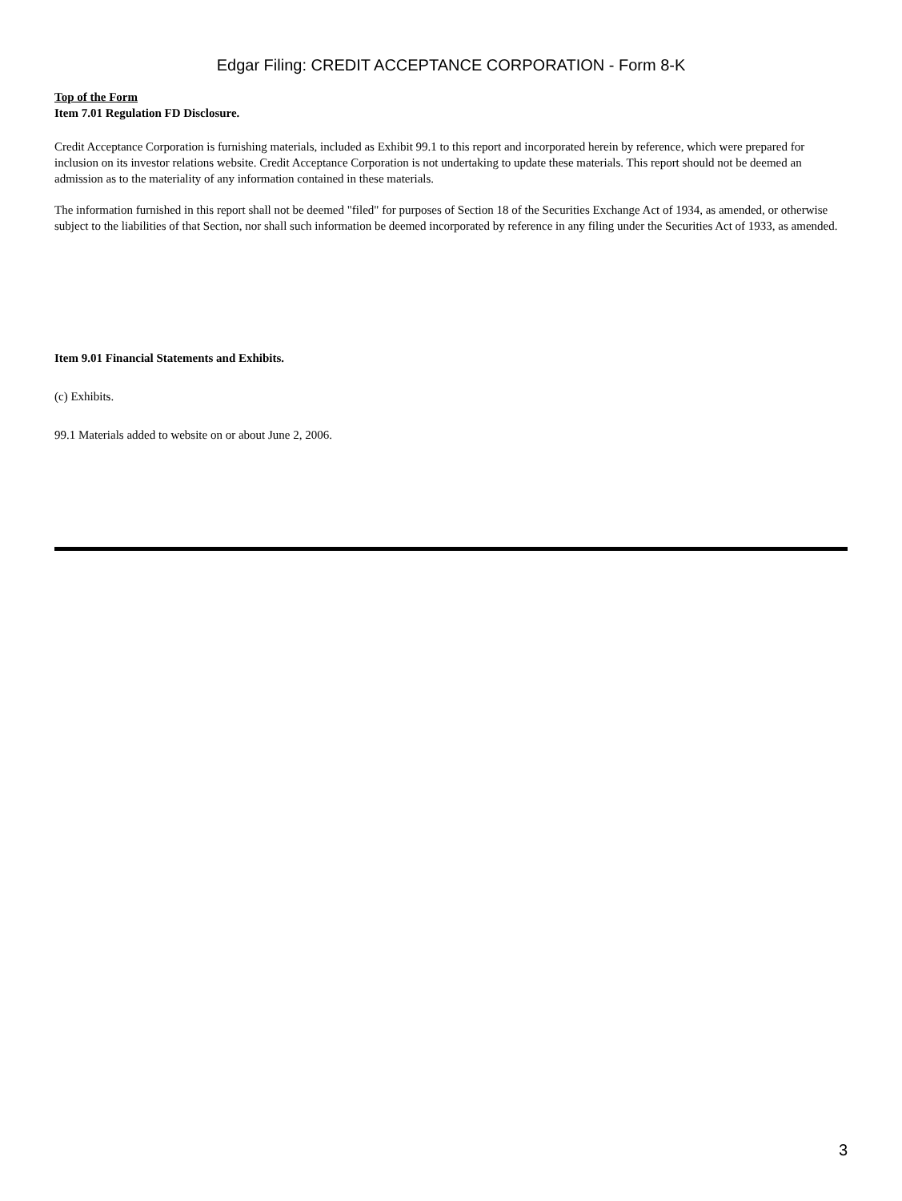Edgar Filing: CREDIT ACCEPTANCE CORPORATION - Form 8-K
Top of the Form
Item 7.01 Regulation FD Disclosure.
Credit Acceptance Corporation is furnishing materials, included as Exhibit 99.1 to this report and incorporated herein by reference, which were prepared for inclusion on its investor relations website. Credit Acceptance Corporation is not undertaking to update these materials. This report should not be deemed an admission as to the materiality of any information contained in these materials.
The information furnished in this report shall not be deemed "filed" for purposes of Section 18 of the Securities Exchange Act of 1934, as amended, or otherwise subject to the liabilities of that Section, nor shall such information be deemed incorporated by reference in any filing under the Securities Act of 1933, as amended.
Item 9.01 Financial Statements and Exhibits.
(c) Exhibits.
99.1 Materials added to website on or about June 2, 2006.
3